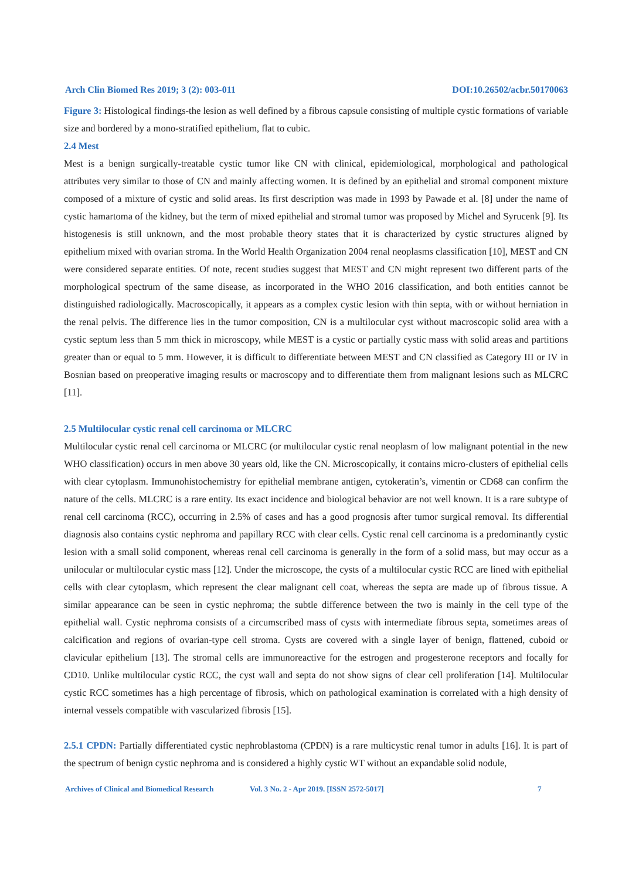Arch Clin Biomed Res 2019; 3 (2): 003-011 DOI:10.26502/acbr.50170063
Figure 3: Histological findings-the lesion as well defined by a fibrous capsule consisting of multiple cystic formations of variable size and bordered by a mono-stratified epithelium, flat to cubic.
2.4 Mest
Mest is a benign surgically-treatable cystic tumor like CN with clinical, epidemiological, morphological and pathological attributes very similar to those of CN and mainly affecting women. It is defined by an epithelial and stromal component mixture composed of a mixture of cystic and solid areas. Its first description was made in 1993 by Pawade et al. [8] under the name of cystic hamartoma of the kidney, but the term of mixed epithelial and stromal tumor was proposed by Michel and Syrucenk [9]. Its histogenesis is still unknown, and the most probable theory states that it is characterized by cystic structures aligned by epithelium mixed with ovarian stroma. In the World Health Organization 2004 renal neoplasms classification [10], MEST and CN were considered separate entities. Of note, recent studies suggest that MEST and CN might represent two different parts of the morphological spectrum of the same disease, as incorporated in the WHO 2016 classification, and both entities cannot be distinguished radiologically. Macroscopically, it appears as a complex cystic lesion with thin septa, with or without herniation in the renal pelvis. The difference lies in the tumor composition, CN is a multilocular cyst without macroscopic solid area with a cystic septum less than 5 mm thick in microscopy, while MEST is a cystic or partially cystic mass with solid areas and partitions greater than or equal to 5 mm. However, it is difficult to differentiate between MEST and CN classified as Category III or IV in Bosnian based on preoperative imaging results or macroscopy and to differentiate them from malignant lesions such as MLCRC [11].
2.5 Multilocular cystic renal cell carcinoma or MLCRC
Multilocular cystic renal cell carcinoma or MLCRC (or multilocular cystic renal neoplasm of low malignant potential in the new WHO classification) occurs in men above 30 years old, like the CN. Microscopically, it contains micro-clusters of epithelial cells with clear cytoplasm. Immunohistochemistry for epithelial membrane antigen, cytokeratin’s, vimentin or CD68 can confirm the nature of the cells. MLCRC is a rare entity. Its exact incidence and biological behavior are not well known. It is a rare subtype of renal cell carcinoma (RCC), occurring in 2.5% of cases and has a good prognosis after tumor surgical removal. Its differential diagnosis also contains cystic nephroma and papillary RCC with clear cells. Cystic renal cell carcinoma is a predominantly cystic lesion with a small solid component, whereas renal cell carcinoma is generally in the form of a solid mass, but may occur as a unilocular or multilocular cystic mass [12]. Under the microscope, the cysts of a multilocular cystic RCC are lined with epithelial cells with clear cytoplasm, which represent the clear malignant cell coat, whereas the septa are made up of fibrous tissue. A similar appearance can be seen in cystic nephroma; the subtle difference between the two is mainly in the cell type of the epithelial wall. Cystic nephroma consists of a circumscribed mass of cysts with intermediate fibrous septa, sometimes areas of calcification and regions of ovarian-type cell stroma. Cysts are covered with a single layer of benign, flattened, cuboid or clavicular epithelium [13]. The stromal cells are immunoreactive for the estrogen and progesterone receptors and focally for CD10. Unlike multilocular cystic RCC, the cyst wall and septa do not show signs of clear cell proliferation [14]. Multilocular cystic RCC sometimes has a high percentage of fibrosis, which on pathological examination is correlated with a high density of internal vessels compatible with vascularized fibrosis [15].
2.5.1 CPDN: Partially differentiated cystic nephroblastoma (CPDN) is a rare multicystic renal tumor in adults [16]. It is part of the spectrum of benign cystic nephroma and is considered a highly cystic WT without an expandable solid nodule,
Archives of Clinical and Biomedical Research Vol. 3 No. 2 - Apr 2019. [ISSN 2572-5017] 7